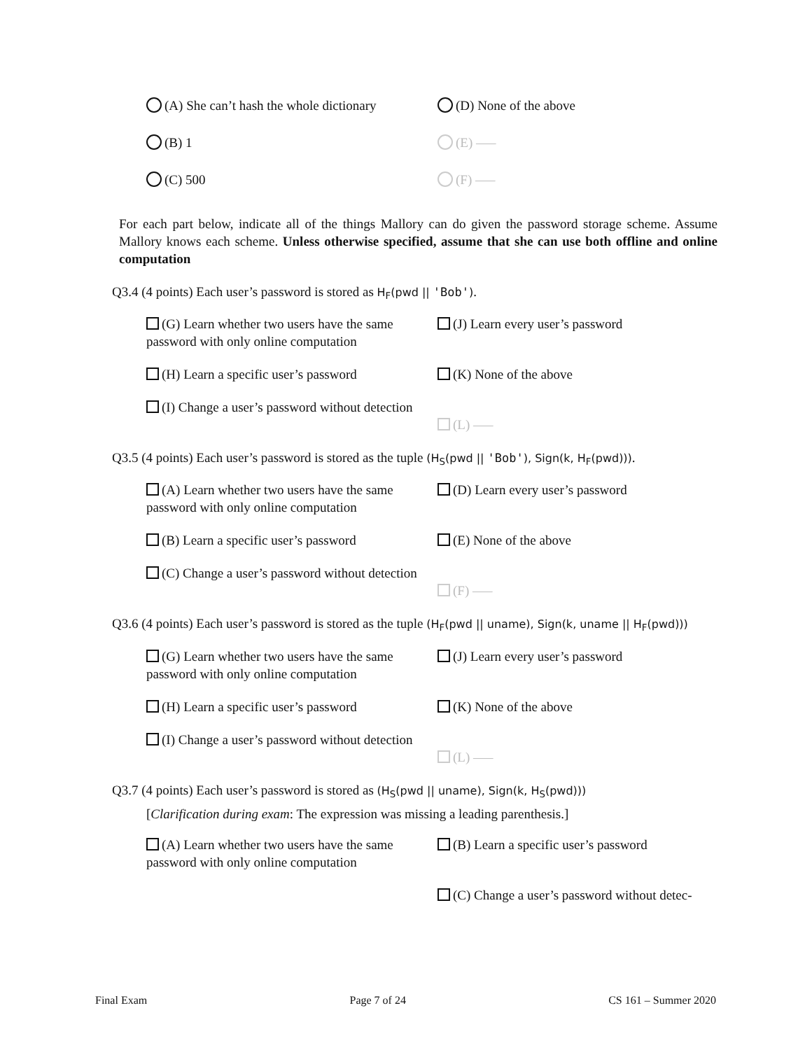(A) She can’t hash the whole dictionary
(D) None of the above
(B) 1
(E) —–
(C) 500
(F) —–
For each part below, indicate all of the things Mallory can do given the password storage scheme. Assume Mallory knows each scheme. Unless otherwise specified, assume that she can use both offline and online computation
Q3.4 (4 points) Each user’s password is stored as H<sub>F</sub>(pwd || 'Bob').
(G) Learn whether two users have the same password with only online computation
(J) Learn every user’s password
(H) Learn a specific user’s password
(K) None of the above
(I) Change a user’s password without detection
(L) —–
Q3.5 (4 points) Each user’s password is stored as the tuple (H<sub>S</sub>(pwd || 'Bob'), Sign(k, H<sub>F</sub>(pwd))).
(A) Learn whether two users have the same password with only online computation
(D) Learn every user’s password
(B) Learn a specific user’s password
(E) None of the above
(C) Change a user’s password without detection
(F) —–
Q3.6 (4 points) Each user’s password is stored as the tuple (H<sub>F</sub>(pwd || uname), Sign(k, uname || H<sub>F</sub>(pwd)))
(G) Learn whether two users have the same password with only online computation
(J) Learn every user’s password
(H) Learn a specific user’s password
(K) None of the above
(I) Change a user’s password without detection
(L) —–
Q3.7 (4 points) Each user’s password is stored as (H<sub>S</sub>(pwd || uname), Sign(k, H<sub>S</sub>(pwd)))
[Clarification during exam: The expression was missing a leading parenthesis.]
(A) Learn whether two users have the same password with only online computation
(B) Learn a specific user’s password
(C) Change a user’s password without detec-
Final Exam Page 7 of 24 CS 161 – Summer 2020